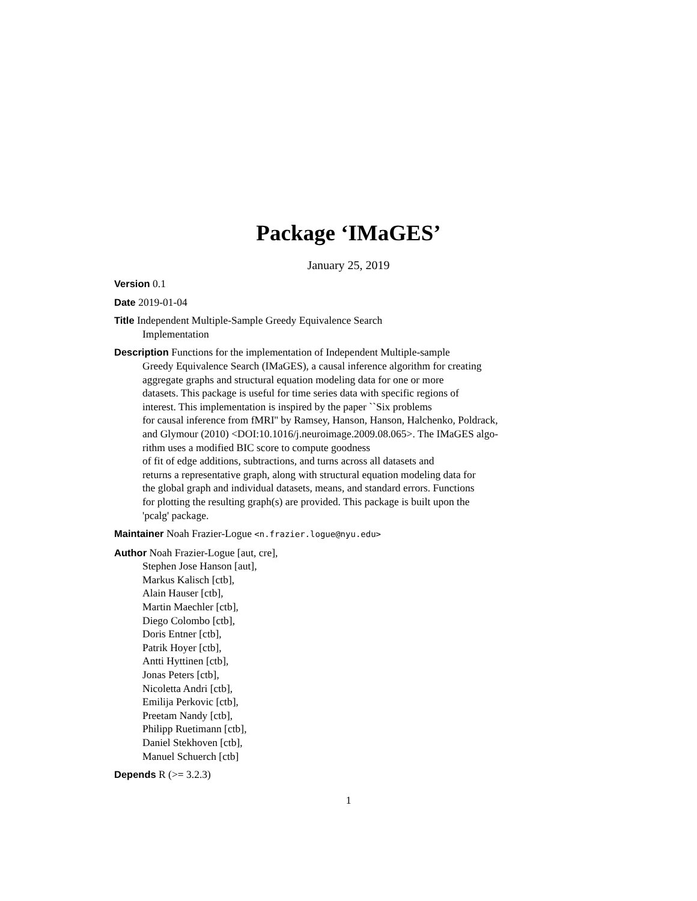Package ‘IMaGES’
January 25, 2019
Version 0.1
Date 2019-01-04
Title Independent Multiple-Sample Greedy Equivalence Search
Implementation
Description Functions for the implementation of Independent Multiple-sample
Greedy Equivalence Search (IMaGES), a causal inference algorithm for creating
aggregate graphs and structural equation modeling data for one or more
datasets. This package is useful for time series data with specific regions of
interest. This implementation is inspired by the paper ``Six problems
for causal inference from fMRI'' by Ramsey, Hanson, Hanson, Halchenko, Poldrack,
and Glymour (2010) <DOI:10.1016/j.neuroimage.2009.08.065>. The IMaGES algo-
rithm uses a modified BIC score to compute goodness
of fit of edge additions, subtractions, and turns across all datasets and
returns a representative graph, along with structural equation modeling data for
the global graph and individual datasets, means, and standard errors. Functions
for plotting the resulting graph(s) are provided. This package is built upon the
'pcalg' package.
Maintainer Noah Frazier-Logue <n.frazier.logue@nyu.edu>
Author Noah Frazier-Logue [aut, cre],
Stephen Jose Hanson [aut],
Markus Kalisch [ctb],
Alain Hauser [ctb],
Martin Maechler [ctb],
Diego Colombo [ctb],
Doris Entner [ctb],
Patrik Hoyer [ctb],
Antti Hyttinen [ctb],
Jonas Peters [ctb],
Nicoletta Andri [ctb],
Emilija Perkovic [ctb],
Preetam Nandy [ctb],
Philipp Ruetimann [ctb],
Daniel Stekhoven [ctb],
Manuel Schuerch [ctb]
Depends R (>= 3.2.3)
1